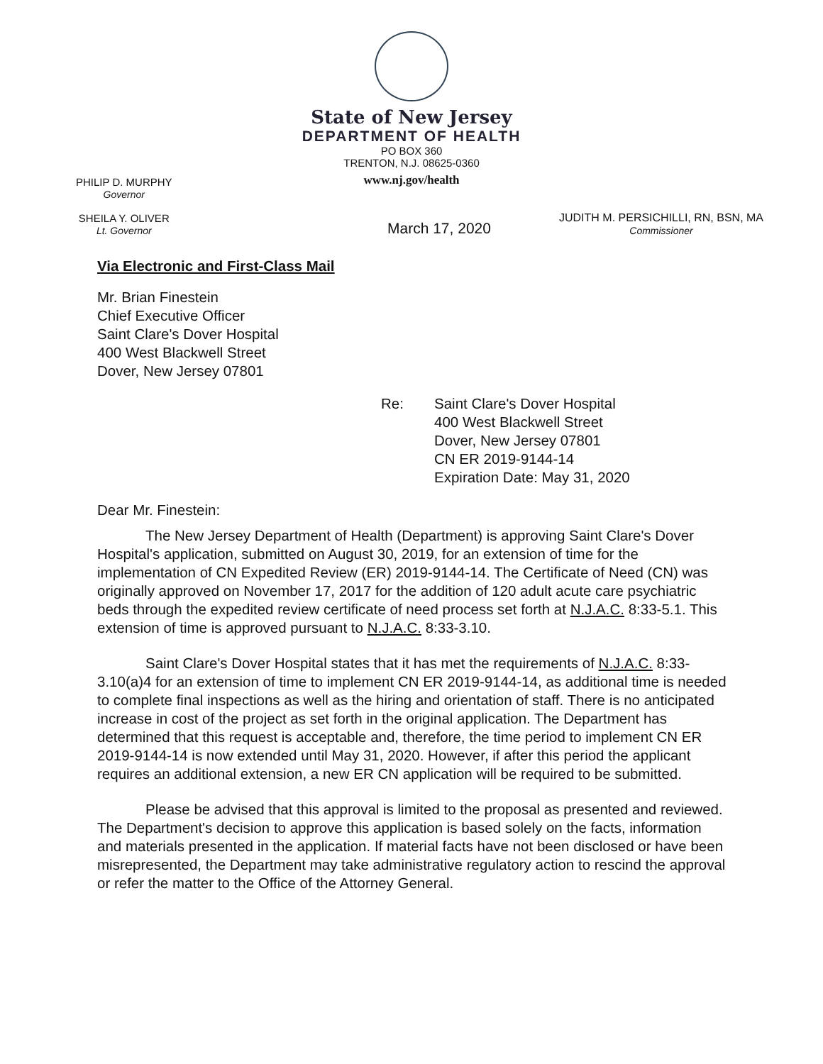State of New Jersey
DEPARTMENT OF HEALTH
PO BOX 360
TRENTON, N.J. 08625-0360
www.nj.gov/health
PHILIP D. MURPHY
Governor
SHEILA Y. OLIVER
Lt. Governor
March 17, 2020
JUDITH M. PERSICHILLI, RN, BSN, MA
Commissioner
Via Electronic and First-Class Mail
Mr. Brian Finestein
Chief Executive Officer
Saint Clare's Dover Hospital
400 West Blackwell Street
Dover, New Jersey 07801
Re: Saint Clare's Dover Hospital
400 West Blackwell Street
Dover, New Jersey 07801
CN ER 2019-9144-14
Expiration Date: May 31, 2020
Dear Mr. Finestein:
The New Jersey Department of Health (Department) is approving Saint Clare's Dover Hospital's application, submitted on August 30, 2019, for an extension of time for the implementation of CN Expedited Review (ER) 2019-9144-14. The Certificate of Need (CN) was originally approved on November 17, 2017 for the addition of 120 adult acute care psychiatric beds through the expedited review certificate of need process set forth at N.J.A.C. 8:33-5.1. This extension of time is approved pursuant to N.J.A.C. 8:33-3.10.
Saint Clare's Dover Hospital states that it has met the requirements of N.J.A.C. 8:33-3.10(a)4 for an extension of time to implement CN ER 2019-9144-14, as additional time is needed to complete final inspections as well as the hiring and orientation of staff. There is no anticipated increase in cost of the project as set forth in the original application. The Department has determined that this request is acceptable and, therefore, the time period to implement CN ER 2019-9144-14 is now extended until May 31, 2020. However, if after this period the applicant requires an additional extension, a new ER CN application will be required to be submitted.
Please be advised that this approval is limited to the proposal as presented and reviewed. The Department's decision to approve this application is based solely on the facts, information and materials presented in the application. If material facts have not been disclosed or have been misrepresented, the Department may take administrative regulatory action to rescind the approval or refer the matter to the Office of the Attorney General.